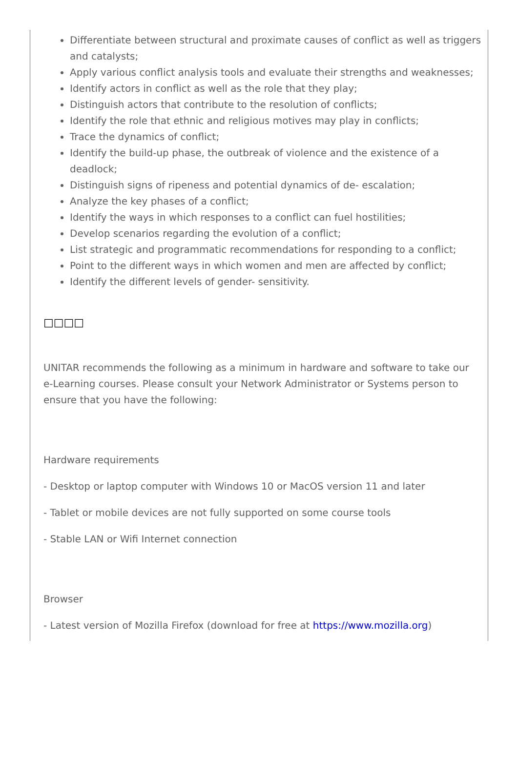Differentiate between structural and proximate causes of conflict as well as triggers and catalysts;
Apply various conflict analysis tools and evaluate their strengths and weaknesses;
Identify actors in conflict as well as the role that they play;
Distinguish actors that contribute to the resolution of conflicts;
Identify the role that ethnic and religious motives may play in conflicts;
Trace the dynamics of conflict;
Identify the build-up phase, the outbreak of violence and the existence of a deadlock;
Distinguish signs of ripeness and potential dynamics of de- escalation;
Analyze the key phases of a conflict;
Identify the ways in which responses to a conflict can fuel hostilities;
Develop scenarios regarding the evolution of a conflict;
List strategic and programmatic recommendations for responding to a conflict;
Point to the different ways in which women and men are affected by conflict;
Identify the different levels of gender- sensitivity.
□□□□
UNITAR recommends the following as a minimum in hardware and software to take our e-Learning courses. Please consult your Network Administrator or Systems person to ensure that you have the following:
Hardware requirements
- Desktop or laptop computer with Windows 10 or MacOS version 11 and later
- Tablet or mobile devices are not fully supported on some course tools
- Stable LAN or Wifi Internet connection
Browser
- Latest version of Mozilla Firefox (download for free at https://www.mozilla.org)